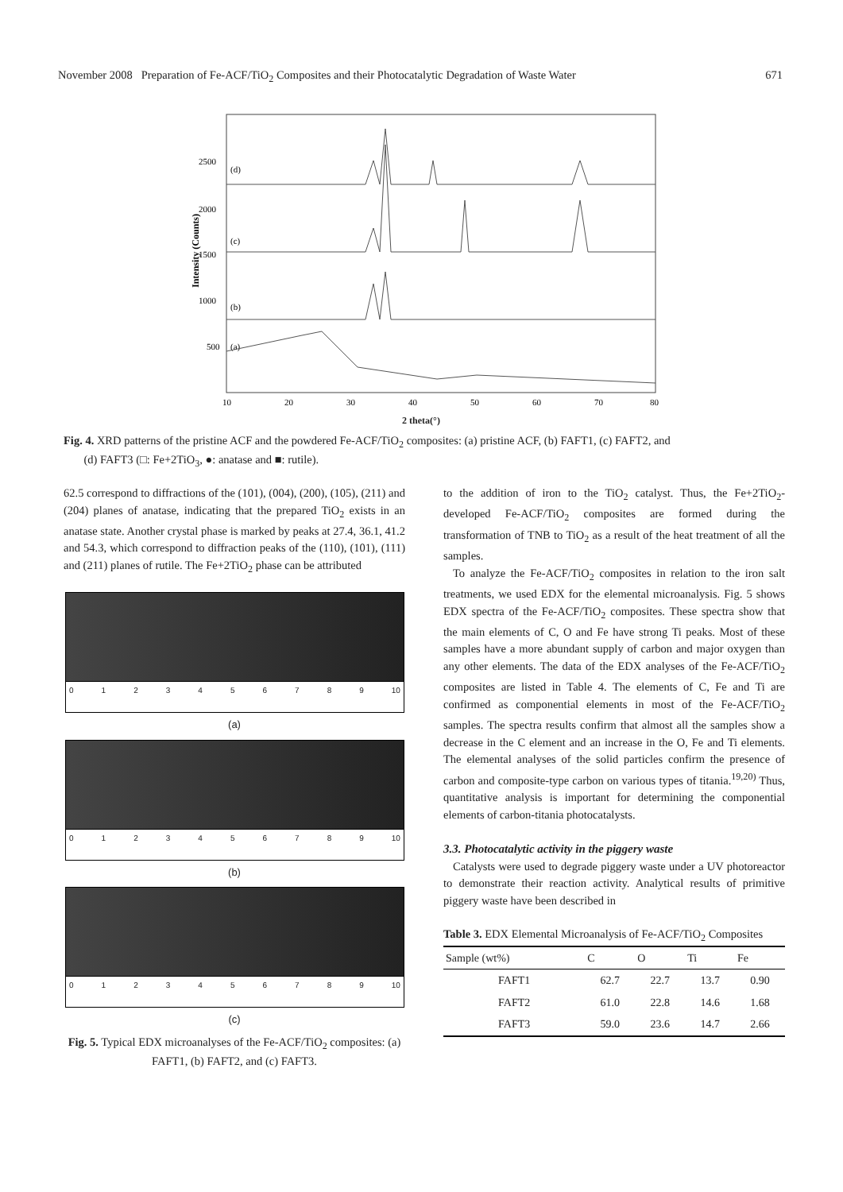November 2008 Preparation of Fe-ACF/TiO<sub>2</sub> Composites and their Photocatalytic Degradation of Waste Water 671
Intensity (Counts)
2500
2000
1500
1000
500
(d)
(c)
(b)
(a)
10
20
30
40
50
60
70
80
2 theta(°)
Fig. 4. XRD patterns of the pristine ACF and the powdered Fe-ACF/TiO<sub>2</sub> composites: (a) pristine ACF, (b) FAFT1, (c) FAFT2, and
(d) FAFT3 (□: Fe+2TiO<sub>3</sub>, ●: anatase and ■: rutile).
62.5 correspond to diffractions of the (101), (004), (200), (105), (211) and (204) planes of anatase, indicating that the prepared TiO<sub>2</sub> exists in an anatase state. Another crystal phase is marked by peaks at 27.4, 36.1, 41.2 and 54.3, which correspond to diffraction peaks of the (110), (101), (111) and (211) planes of rutile. The Fe+2TiO<sub>2</sub> phase can be attributed
0123456789 10
(a)
0123456789 10
(b)
0123456789 10
(c)
Fig. 5. Typical EDX microanalyses of the Fe-ACF/TiO<sub>2</sub> composites: (a) FAFT1, (b) FAFT2, and (c) FAFT3.
to the addition of iron to the TiO<sub>2</sub> catalyst. Thus, the Fe+2TiO<sub>2</sub>-developed Fe-ACF/TiO<sub>2</sub> composites are formed during the transformation of TNB to TiO<sub>2</sub> as a result of the heat treatment of all the samples.
To analyze the Fe-ACF/TiO<sub>2</sub> composites in relation to the iron salt treatments, we used EDX for the elemental microanalysis. Fig. 5 shows EDX spectra of the Fe-ACF/TiO<sub>2</sub> composites. These spectra show that the main elements of C, O and Fe have strong Ti peaks. Most of these samples have a more abundant supply of carbon and major oxygen than any other elements. The data of the EDX analyses of the Fe-ACF/TiO<sub>2</sub> composites are listed in Table 4. The elements of C, Fe and Ti are confirmed as componential elements in most of the Fe-ACF/TiO<sub>2</sub> samples. The spectra results confirm that almost all the samples show a decrease in the C element and an increase in the O, Fe and Ti elements. The elemental analyses of the solid particles confirm the presence of carbon and composite-type carbon on various types of titania.<sup>19,20)</sup> Thus, quantitative analysis is important for determining the componential elements of carbon-titania photocatalysts.
3.3. Photocatalytic activity in the piggery waste
Catalysts were used to degrade piggery waste under a UV photoreactor to demonstrate their reaction activity. Analytical results of primitive piggery waste have been described in
Table 3. EDX Elemental Microanalysis of Fe-ACF/TiO<sub>2</sub> Composites
| Sample (wt%) | C | O | Ti | Fe |
| --- | --- | --- | --- | --- |
| FAFT1 | 62.7 | 22.7 | 13.7 | 0.90 |
| FAFT2 | 61.0 | 22.8 | 14.6 | 1.68 |
| FAFT3 | 59.0 | 23.6 | 14.7 | 2.66 |